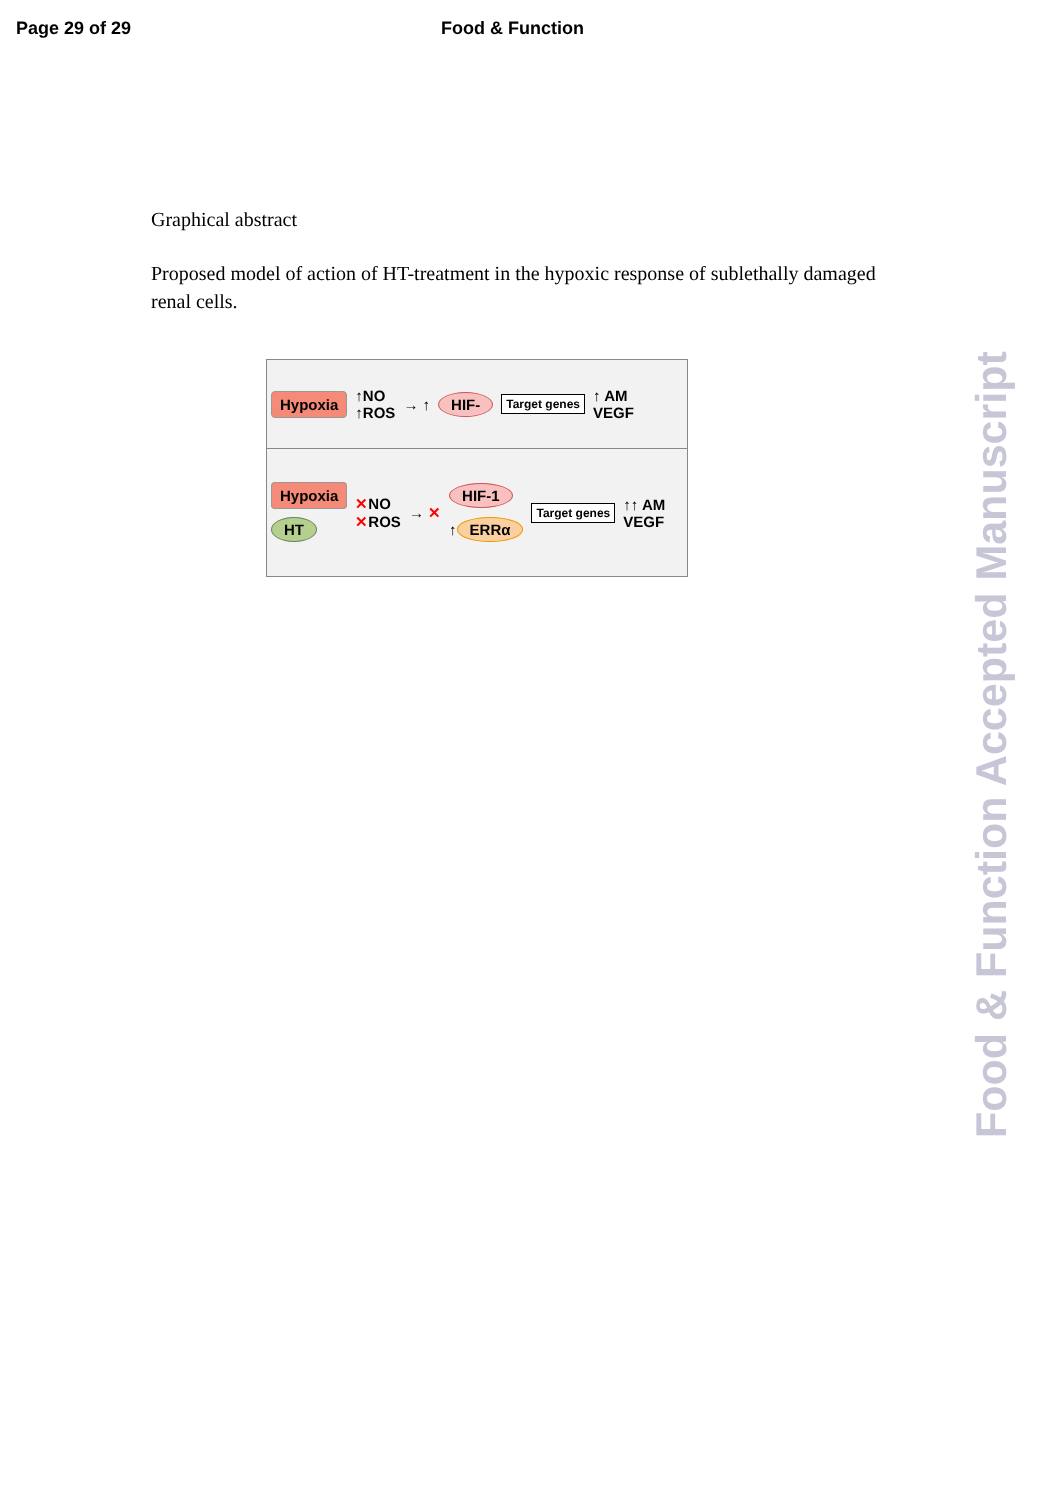Page 29 of 29 Food & Function
Graphical abstract
Proposed model of action of HT-treatment in the hypoxic response of sublethally damaged renal cells.
Hypoxia ↑NO
↑ROS → ↑ HIF- Target genes ↑ AM
VEGF
Hypoxia
HT ✕NO
✕ROS → ✕ HIF-1
↑ ERRα Target genes ↑↑ AM
VEGF
Food & Function Accepted Manuscript